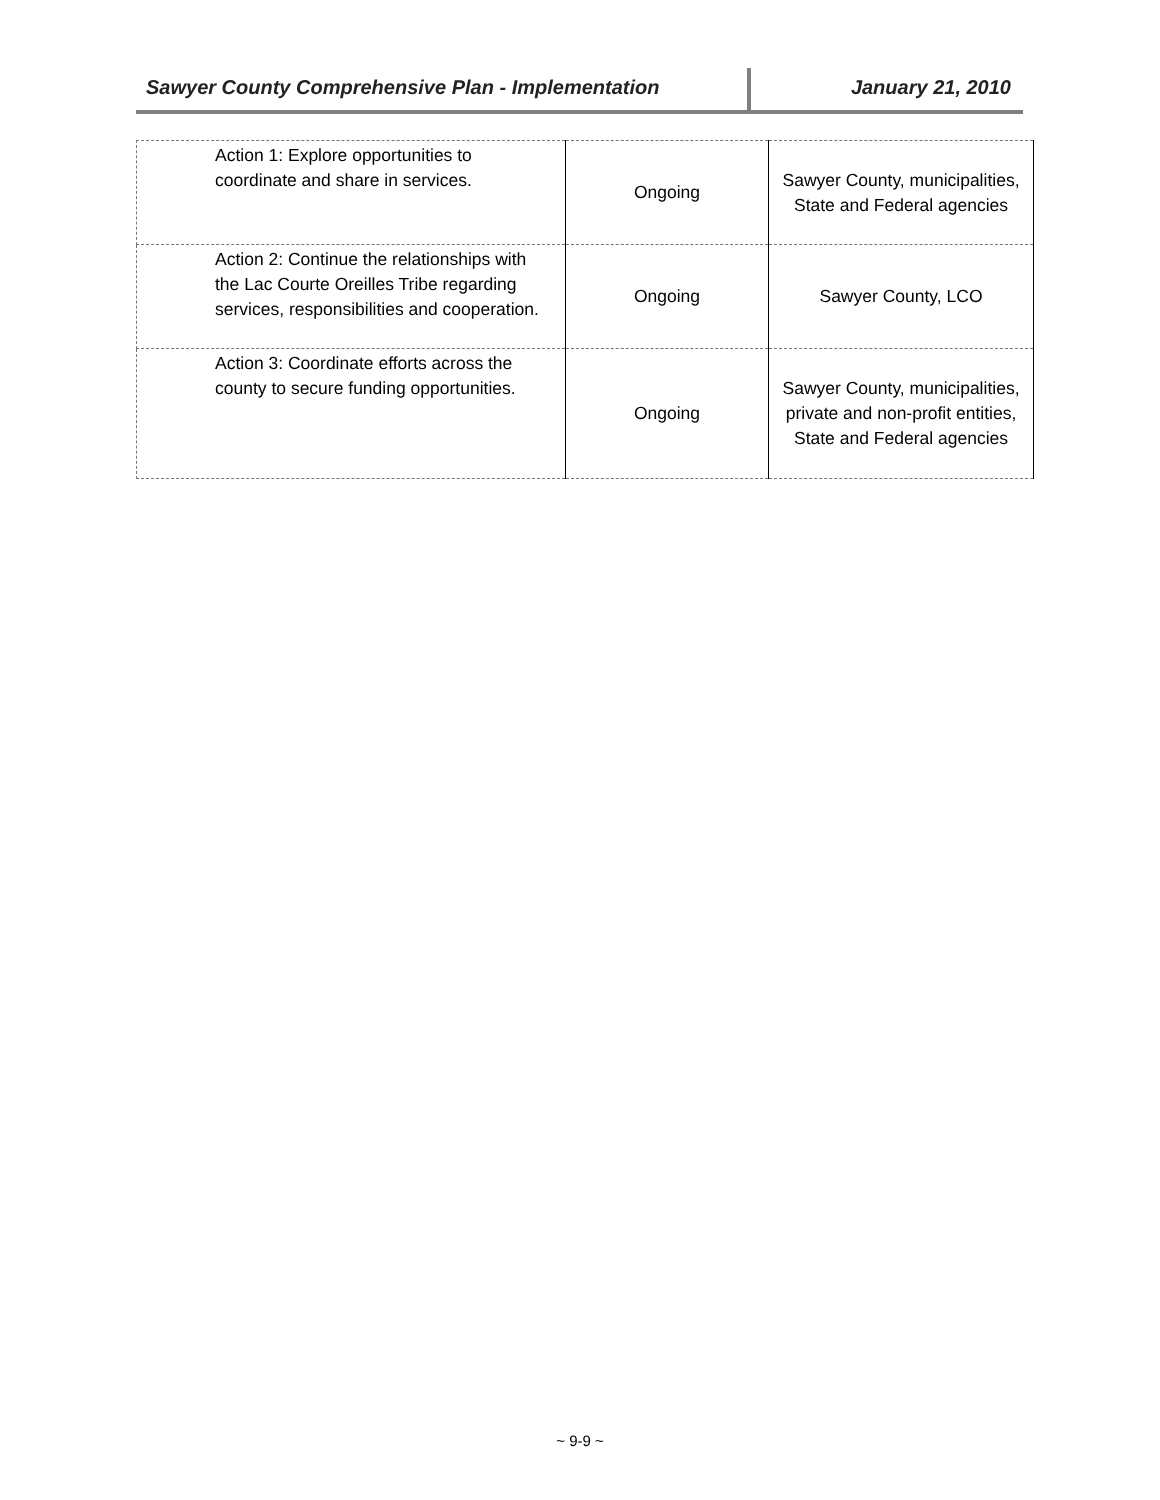Sawyer County Comprehensive Plan - Implementation
January 21, 2010
| Action 1: Explore opportunities to coordinate and share in services. | Ongoing | Sawyer County, municipalities, State and Federal agencies |
| Action 2: Continue the relationships with the Lac Courte Oreilles Tribe regarding services, responsibilities and cooperation. | Ongoing | Sawyer County, LCO |
| Action 3: Coordinate efforts across the county to secure funding opportunities. | Ongoing | Sawyer County, municipalities, private and non-profit entities, State and Federal agencies |
~ 9-9 ~